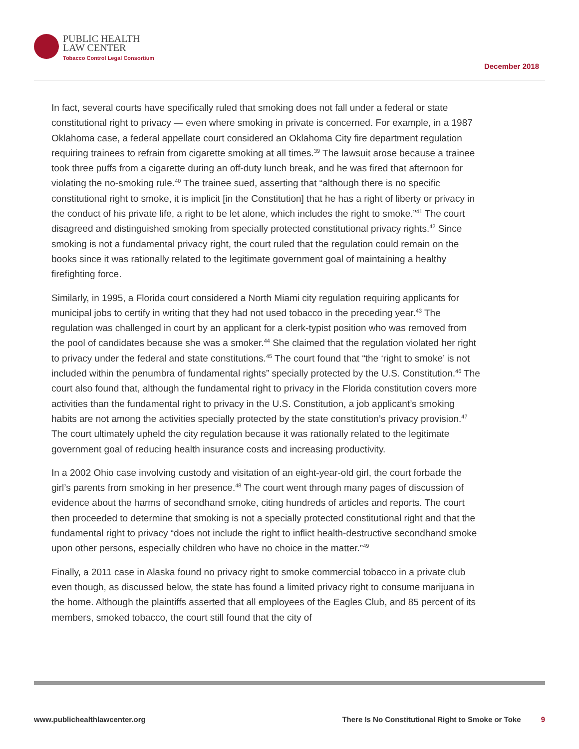PUBLIC HEALTH
LAW CENTER
Tobacco Control Legal Consortium
December 2018
In fact, several courts have specifically ruled that smoking does not fall under a federal or state constitutional right to privacy — even where smoking in private is concerned. For example, in a 1987 Oklahoma case, a federal appellate court considered an Oklahoma City fire department regulation requiring trainees to refrain from cigarette smoking at all times.<sup>39</sup> The lawsuit arose because a trainee took three puffs from a cigarette during an off-duty lunch break, and he was fired that afternoon for violating the no-smoking rule.<sup>40</sup> The trainee sued, asserting that “although there is no specific constitutional right to smoke, it is implicit [in the Constitution] that he has a right of liberty or privacy in the conduct of his private life, a right to be let alone, which includes the right to smoke.”<sup>41</sup> The court disagreed and distinguished smoking from specially protected constitutional privacy rights.<sup>42</sup> Since smoking is not a fundamental privacy right, the court ruled that the regulation could remain on the books since it was rationally related to the legitimate government goal of maintaining a healthy firefighting force.
Similarly, in 1995, a Florida court considered a North Miami city regulation requiring applicants for municipal jobs to certify in writing that they had not used tobacco in the preceding year.<sup>43</sup> The regulation was challenged in court by an applicant for a clerk-typist position who was removed from the pool of candidates because she was a smoker.<sup>44</sup> She claimed that the regulation violated her right to privacy under the federal and state constitutions.<sup>45</sup> The court found that “the ‘right to smoke’ is not included within the penumbra of fundamental rights” specially protected by the U.S. Constitution.<sup>46</sup> The court also found that, although the fundamental right to privacy in the Florida constitution covers more activities than the fundamental right to privacy in the U.S. Constitution, a job applicant’s smoking habits are not among the activities specially protected by the state constitution’s privacy provision.<sup>47</sup> The court ultimately upheld the city regulation because it was rationally related to the legitimate government goal of reducing health insurance costs and increasing productivity.
In a 2002 Ohio case involving custody and visitation of an eight-year-old girl, the court forbade the girl’s parents from smoking in her presence.<sup>48</sup> The court went through many pages of discussion of evidence about the harms of secondhand smoke, citing hundreds of articles and reports. The court then proceeded to determine that smoking is not a specially protected constitutional right and that the fundamental right to privacy “does not include the right to inflict health-destructive secondhand smoke upon other persons, especially children who have no choice in the matter.”<sup>49</sup>
Finally, a 2011 case in Alaska found no privacy right to smoke commercial tobacco in a private club even though, as discussed below, the state has found a limited privacy right to consume marijuana in the home. Although the plaintiffs asserted that all employees of the Eagles Club, and 85 percent of its members, smoked tobacco, the court still found that the city of
www.publichealthlawcenter.org There Is No Constitutional Right to Smoke or Toke 9